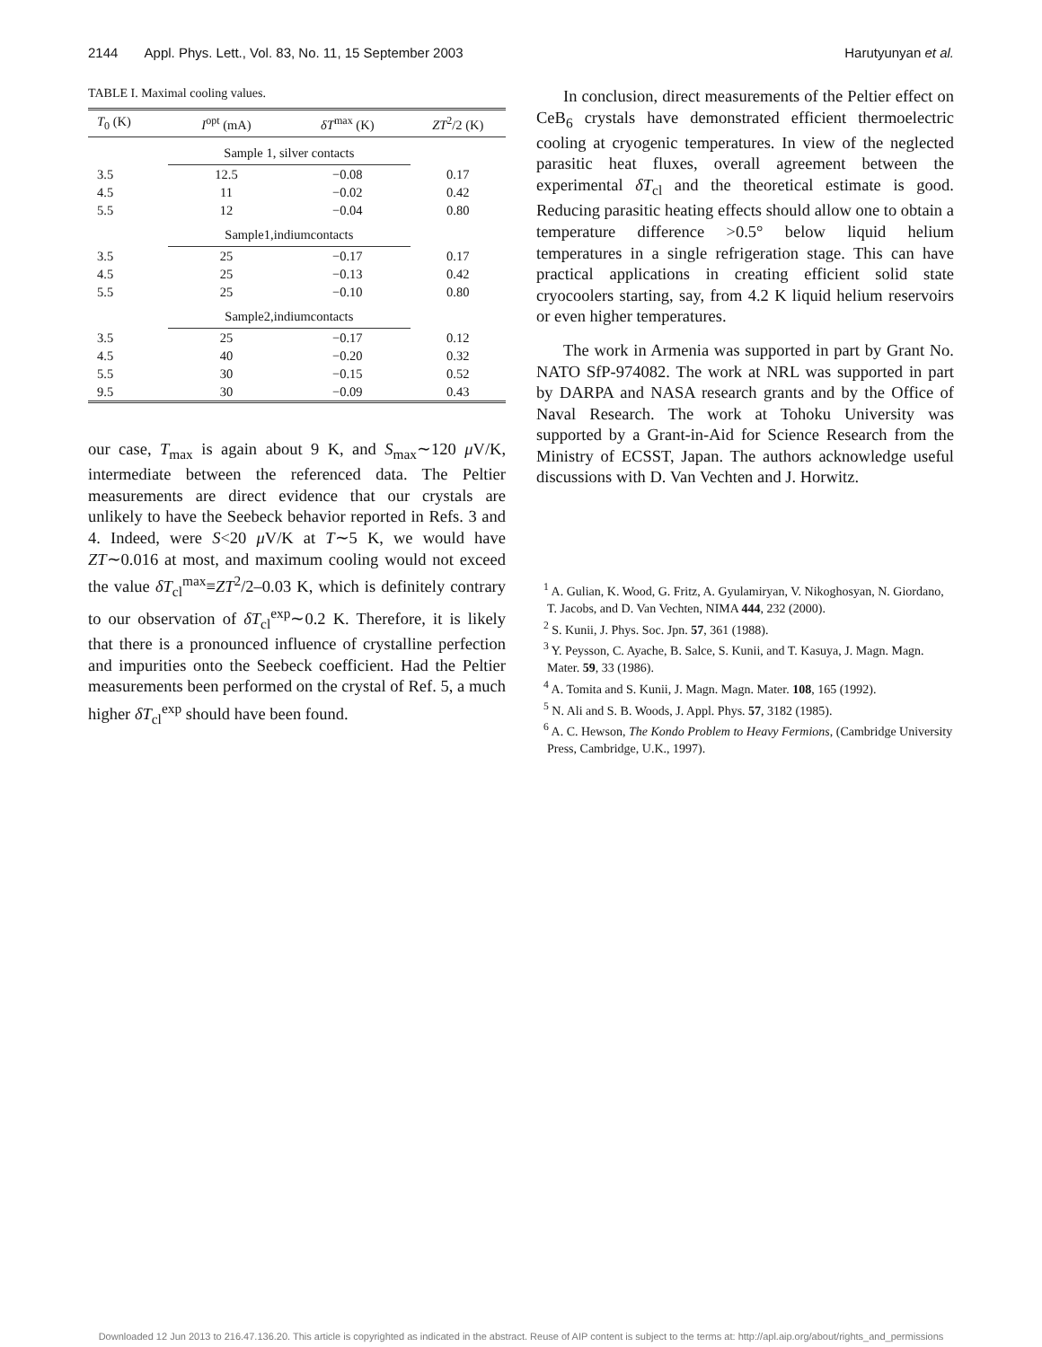2144 Appl. Phys. Lett., Vol. 83, No. 11, 15 September 2003 Harutyunyan et al.
TABLE I. Maximal cooling values.
| T<sub>0</sub> (K) | I<sup>opt</sup> (mA) | δT<sup>max</sup> (K) | ZT<sup>2</sup>/2 (K) |
| --- | --- | --- | --- |
| | Sample 1, silver contacts | | |
| 3.5 | 12.5 | −0.08 | 0.17 |
| 4.5 | 11 | −0.02 | 0.42 |
| 5.5 | 12 | −0.04 | 0.80 |
| | Sample1,indiumcontacts | | |
| 3.5 | 25 | −0.17 | 0.17 |
| 4.5 | 25 | −0.13 | 0.42 |
| 5.5 | 25 | −0.10 | 0.80 |
| | Sample2,indiumcontacts | | |
| 3.5 | 25 | −0.17 | 0.12 |
| 4.5 | 40 | −0.20 | 0.32 |
| 5.5 | 30 | −0.15 | 0.52 |
| 9.5 | 30 | −0.09 | 0.43 |
our case, T<sub>max</sub> is again about 9 K, and S<sub>max</sub>∼120 μ V/K, intermediate between the referenced data. The Peltier measurements are direct evidence that our crystals are unlikely to have the Seebeck behavior reported in Refs. 3 and 4. Indeed, were S<20 μ V/K at T∼5 K, we would have ZT∼0.016 at most, and maximum cooling would not exceed the value δT<sub>cl</sub><sup>max</sup>≡ZT<sup>2</sup>/2–0.03 K, which is definitely contrary to our observation of δT<sub>cl</sub><sup>exp</sup>∼0.2 K. Therefore, it is likely that there is a pronounced influence of crystalline perfection and impurities onto the Seebeck coefficient. Had the Peltier measurements been performed on the crystal of Ref. 5, a much higher δT<sub>cl</sub><sup>exp</sup> should have been found.
In conclusion, direct measurements of the Peltier effect on CeB<sub>6</sub> crystals have demonstrated efficient thermoelectric cooling at cryogenic temperatures. In view of the neglected parasitic heat fluxes, overall agreement between the experimental δT<sub>cl</sub> and the theoretical estimate is good. Reducing parasitic heating effects should allow one to obtain a temperature difference >0.5° below liquid helium temperatures in a single refrigeration stage. This can have practical applications in creating efficient solid state cryocoolers starting, say, from 4.2 K liquid helium reservoirs or even higher temperatures.
The work in Armenia was supported in part by Grant No. NATO SfP-974082. The work at NRL was supported in part by DARPA and NASA research grants and by the Office of Naval Research. The work at Tohoku University was supported by a Grant-in-Aid for Science Research from the Ministry of ECSST, Japan. The authors acknowledge useful discussions with D. Van Vechten and J. Horwitz.
<sup>1</sup> A. Gulian, K. Wood, G. Fritz, A. Gyulamiryan, V. Nikoghosyan, N. Giordano, T. Jacobs, and D. Van Vechten, NIMA 444, 232 (2000).
<sup>2</sup> S. Kunii, J. Phys. Soc. Jpn. 57, 361 (1988).
<sup>3</sup> Y. Peysson, C. Ayache, B. Salce, S. Kunii, and T. Kasuya, J. Magn. Magn. Mater. 59, 33 (1986).
<sup>4</sup> A. Tomita and S. Kunii, J. Magn. Magn. Mater. 108, 165 (1992).
<sup>5</sup> N. Ali and S. B. Woods, J. Appl. Phys. 57, 3182 (1985).
<sup>6</sup> A. C. Hewson, The Kondo Problem to Heavy Fermions, (Cambridge University Press, Cambridge, U.K., 1997).
Downloaded 12 Jun 2013 to 216.47.136.20. This article is copyrighted as indicated in the abstract. Reuse of AIP content is subject to the terms at: http://apl.aip.org/about/rights_and_permissions